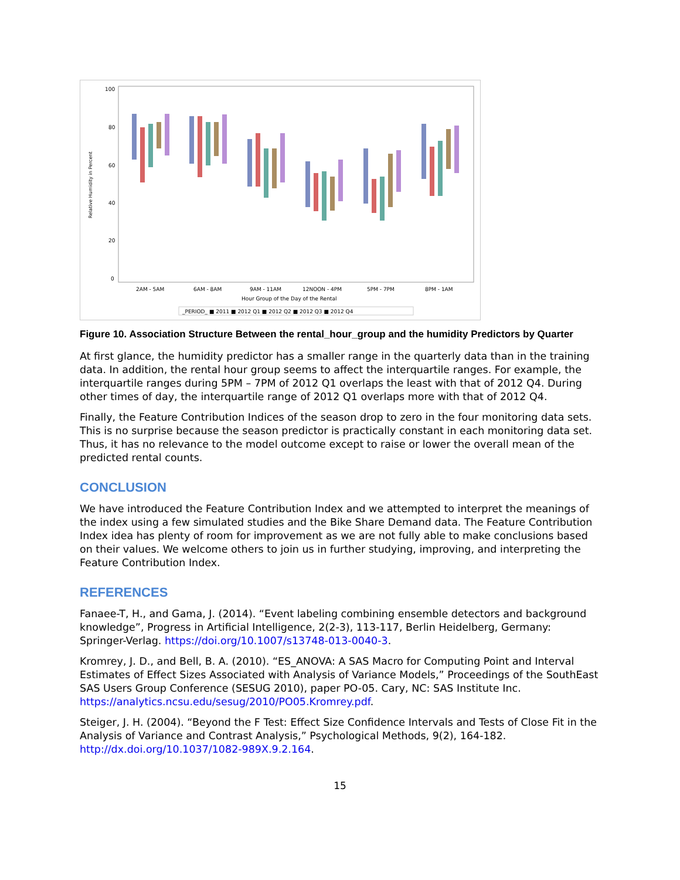100
80
60
40
20
0
Relative Humidity in Percent
2AM - 5AM
6AM - 8AM
9AM - 11AM
12NOON - 4PM
5PM - 7PM
8PM - 1AM
Hour Group of the Day of the Rental
_PERIOD_ ■ 2011 ■ 2012 Q1 ■ 2012 Q2 ■ 2012 Q3 ■ 2012 Q4
Figure 10. Association Structure Between the rental_hour_group and the humidity Predictors by Quarter
At first glance, the humidity predictor has a smaller range in the quarterly data than in the training data. In addition, the rental hour group seems to affect the interquartile ranges. For example, the interquartile ranges during 5PM – 7PM of 2012 Q1 overlaps the least with that of 2012 Q4. During other times of day, the interquartile range of 2012 Q1 overlaps more with that of 2012 Q4.
Finally, the Feature Contribution Indices of the season drop to zero in the four monitoring data sets. This is no surprise because the season predictor is practically constant in each monitoring data set. Thus, it has no relevance to the model outcome except to raise or lower the overall mean of the predicted rental counts.
CONCLUSION
We have introduced the Feature Contribution Index and we attempted to interpret the meanings of the index using a few simulated studies and the Bike Share Demand data. The Feature Contribution Index idea has plenty of room for improvement as we are not fully able to make conclusions based on their values. We welcome others to join us in further studying, improving, and interpreting the Feature Contribution Index.
REFERENCES
Fanaee-T, H., and Gama, J. (2014). “Event labeling combining ensemble detectors and background knowledge”, Progress in Artificial Intelligence, 2(2-3), 113-117, Berlin Heidelberg, Germany: Springer-Verlag. https://doi.org/10.1007/s13748-013-0040-3.
Kromrey, J. D., and Bell, B. A. (2010). “ES_ANOVA: A SAS Macro for Computing Point and Interval Estimates of Effect Sizes Associated with Analysis of Variance Models,” Proceedings of the SouthEast SAS Users Group Conference (SESUG 2010), paper PO-05. Cary, NC: SAS Institute Inc. https://analytics.ncsu.edu/sesug/2010/PO05.Kromrey.pdf.
Steiger, J. H. (2004). “Beyond the F Test: Effect Size Confidence Intervals and Tests of Close Fit in the Analysis of Variance and Contrast Analysis,” Psychological Methods, 9(2), 164-182. http://dx.doi.org/10.1037/1082-989X.9.2.164.
15